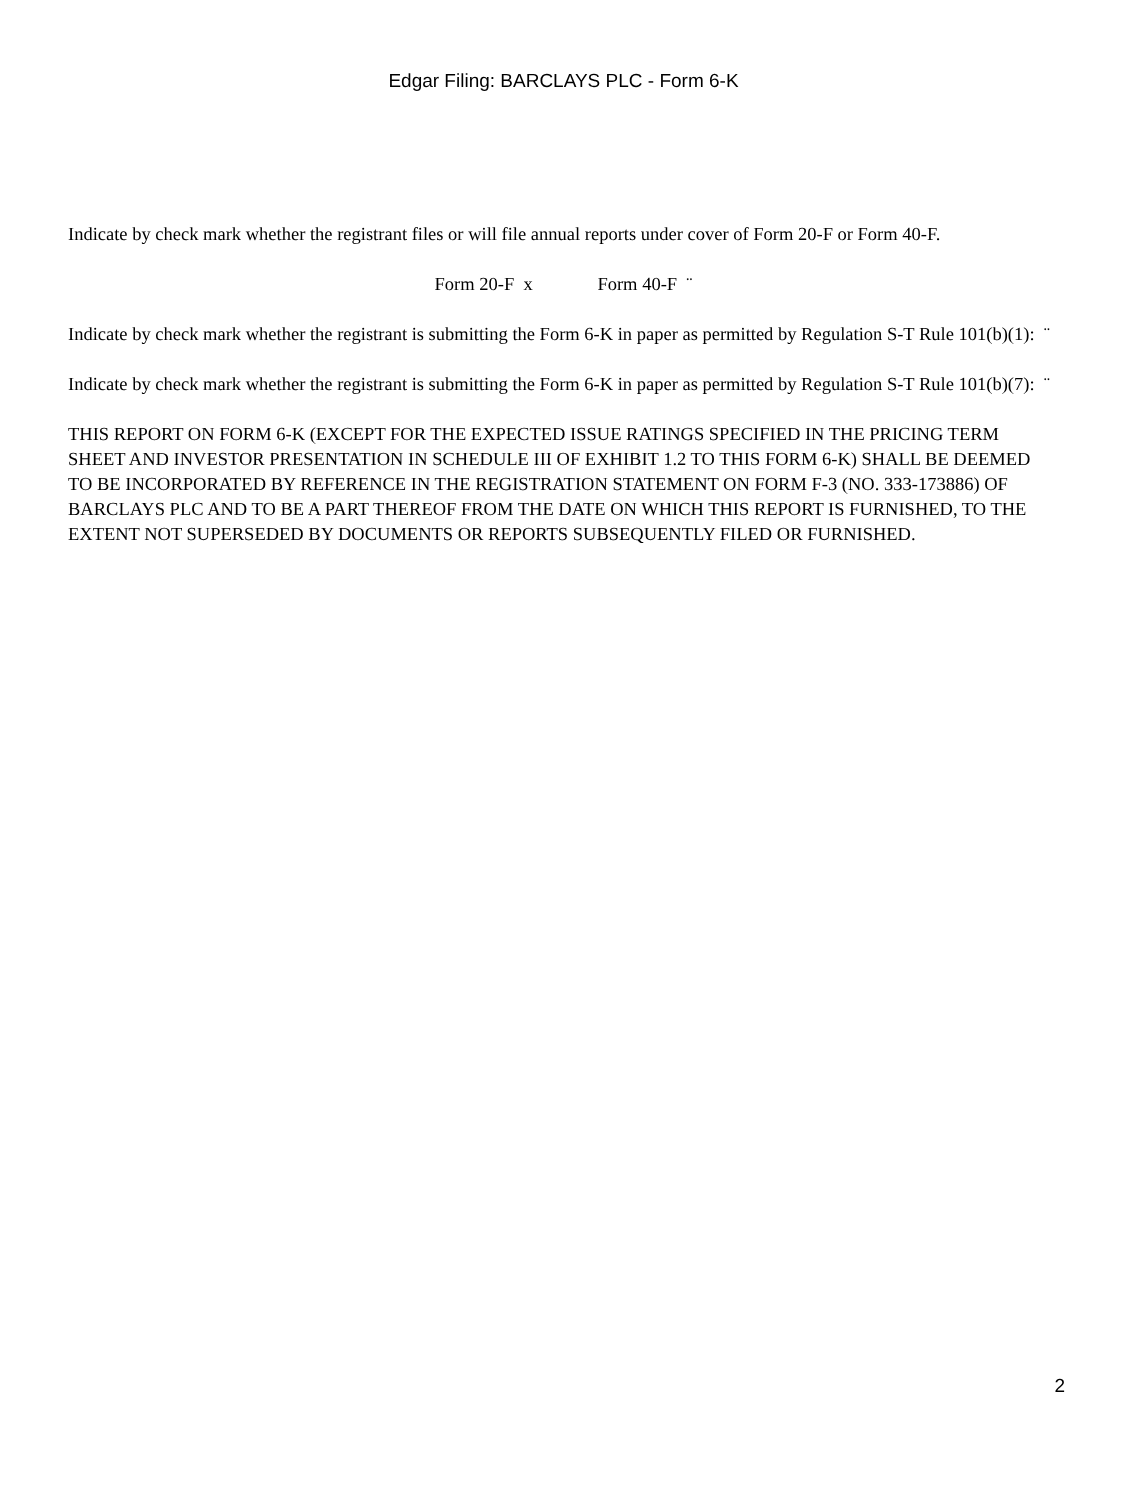Edgar Filing: BARCLAYS PLC - Form 6-K
Indicate by check mark whether the registrant files or will file annual reports under cover of Form 20-F or Form 40-F.
Form 20-F x Form 40-F ¨
Indicate by check mark whether the registrant is submitting the Form 6-K in paper as permitted by Regulation S-T Rule 101(b)(1): ¨
Indicate by check mark whether the registrant is submitting the Form 6-K in paper as permitted by Regulation S-T Rule 101(b)(7): ¨
THIS REPORT ON FORM 6-K (EXCEPT FOR THE EXPECTED ISSUE RATINGS SPECIFIED IN THE PRICING TERM SHEET AND INVESTOR PRESENTATION IN SCHEDULE III OF EXHIBIT 1.2 TO THIS FORM 6-K) SHALL BE DEEMED TO BE INCORPORATED BY REFERENCE IN THE REGISTRATION STATEMENT ON FORM F-3 (NO. 333-173886) OF BARCLAYS PLC AND TO BE A PART THEREOF FROM THE DATE ON WHICH THIS REPORT IS FURNISHED, TO THE EXTENT NOT SUPERSEDED BY DOCUMENTS OR REPORTS SUBSEQUENTLY FILED OR FURNISHED.
2